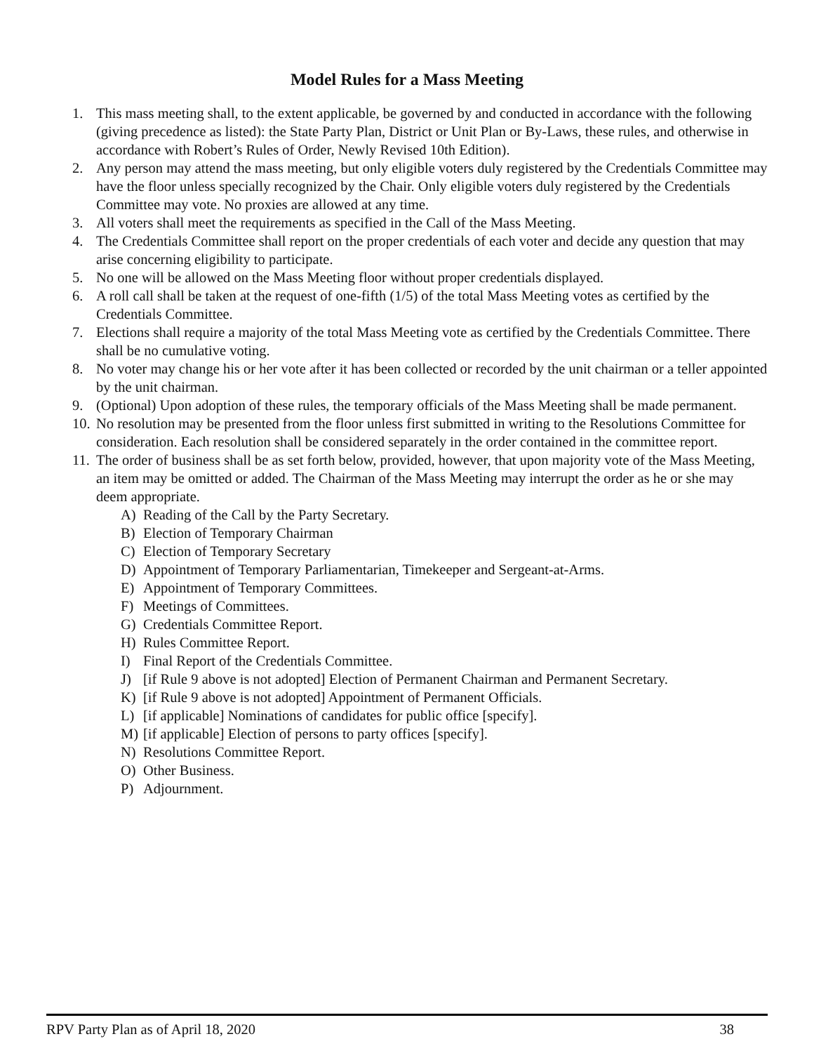Model Rules for a Mass Meeting
1. This mass meeting shall, to the extent applicable, be governed by and conducted in accordance with the following (giving precedence as listed): the State Party Plan, District or Unit Plan or By-Laws, these rules, and otherwise in accordance with Robert’s Rules of Order, Newly Revised 10th Edition).
2. Any person may attend the mass meeting, but only eligible voters duly registered by the Credentials Committee may have the floor unless specially recognized by the Chair. Only eligible voters duly registered by the Credentials Committee may vote. No proxies are allowed at any time.
3. All voters shall meet the requirements as specified in the Call of the Mass Meeting.
4. The Credentials Committee shall report on the proper credentials of each voter and decide any question that may arise concerning eligibility to participate.
5. No one will be allowed on the Mass Meeting floor without proper credentials displayed.
6. A roll call shall be taken at the request of one-fifth (1/5) of the total Mass Meeting votes as certified by the Credentials Committee.
7. Elections shall require a majority of the total Mass Meeting vote as certified by the Credentials Committee. There shall be no cumulative voting.
8. No voter may change his or her vote after it has been collected or recorded by the unit chairman or a teller appointed by the unit chairman.
9. (Optional) Upon adoption of these rules, the temporary officials of the Mass Meeting shall be made permanent.
10. No resolution may be presented from the floor unless first submitted in writing to the Resolutions Committee for consideration. Each resolution shall be considered separately in the order contained in the committee report.
11. The order of business shall be as set forth below, provided, however, that upon majority vote of the Mass Meeting, an item may be omitted or added. The Chairman of the Mass Meeting may interrupt the order as he or she may deem appropriate.
A) Reading of the Call by the Party Secretary.
B) Election of Temporary Chairman
C) Election of Temporary Secretary
D) Appointment of Temporary Parliamentarian, Timekeeper and Sergeant-at-Arms.
E) Appointment of Temporary Committees.
F) Meetings of Committees.
G) Credentials Committee Report.
H) Rules Committee Report.
I) Final Report of the Credentials Committee.
J) [if Rule 9 above is not adopted] Election of Permanent Chairman and Permanent Secretary.
K) [if Rule 9 above is not adopted] Appointment of Permanent Officials.
L) [if applicable] Nominations of candidates for public office [specify].
M) [if applicable] Election of persons to party offices [specify].
N) Resolutions Committee Report.
O) Other Business.
P) Adjournment.
RPV Party Plan as of April 18, 2020 38